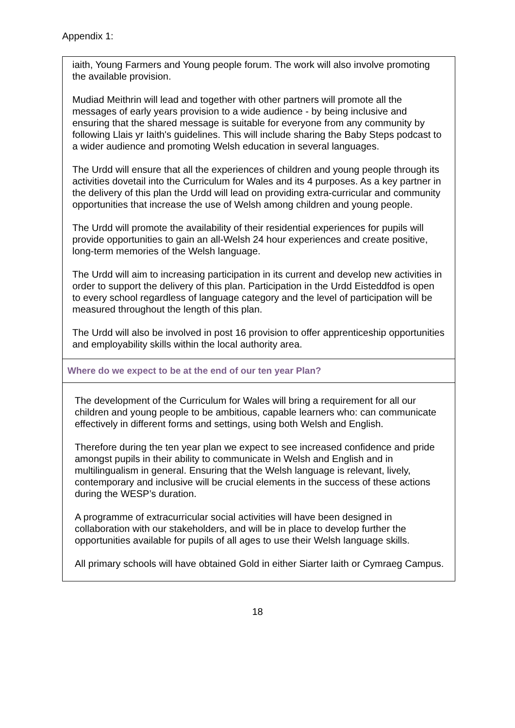Appendix 1:
iaith, Young Farmers and Young people forum. The work will also involve promoting the available provision.
Mudiad Meithrin will lead and together with other partners will promote all the messages of early years provision to a wide audience - by being inclusive and ensuring that the shared message is suitable for everyone from any community by following Llais yr Iaith's guidelines. This will include sharing the Baby Steps podcast to a wider audience and promoting Welsh education in several languages.
The Urdd will ensure that all the experiences of children and young people through its activities dovetail into the Curriculum for Wales and its 4 purposes. As a key partner in the delivery of this plan the Urdd will lead on providing extra-curricular and community opportunities that increase the use of Welsh among children and young people.
The Urdd will promote the availability of their residential experiences for pupils will provide opportunities to gain an all-Welsh 24 hour experiences and create positive, long-term memories of the Welsh language.
The Urdd will aim to increasing participation in its current and develop new activities in order to support the delivery of this plan. Participation in the Urdd Eisteddfod is open to every school regardless of language category and the level of participation will be measured throughout the length of this plan.
The Urdd will also be involved in post 16 provision to offer apprenticeship opportunities and employability skills within the local authority area.
Where do we expect to be at the end of our ten year Plan?
The development of the Curriculum for Wales will bring a requirement for all our children and young people to be ambitious, capable learners who: can communicate effectively in different forms and settings, using both Welsh and English.
Therefore during the ten year plan we expect to see increased confidence and pride amongst pupils in their ability to communicate in Welsh and English and in multilingualism in general. Ensuring that the Welsh language is relevant, lively, contemporary and inclusive will be crucial elements in the success of these actions during the WESP’s duration.
A programme of extracurricular social activities will have been designed in collaboration with our stakeholders, and will be in place to develop further the opportunities available for pupils of all ages to use their Welsh language skills.
All primary schools will have obtained Gold in either Siarter Iaith or Cymraeg Campus.
18